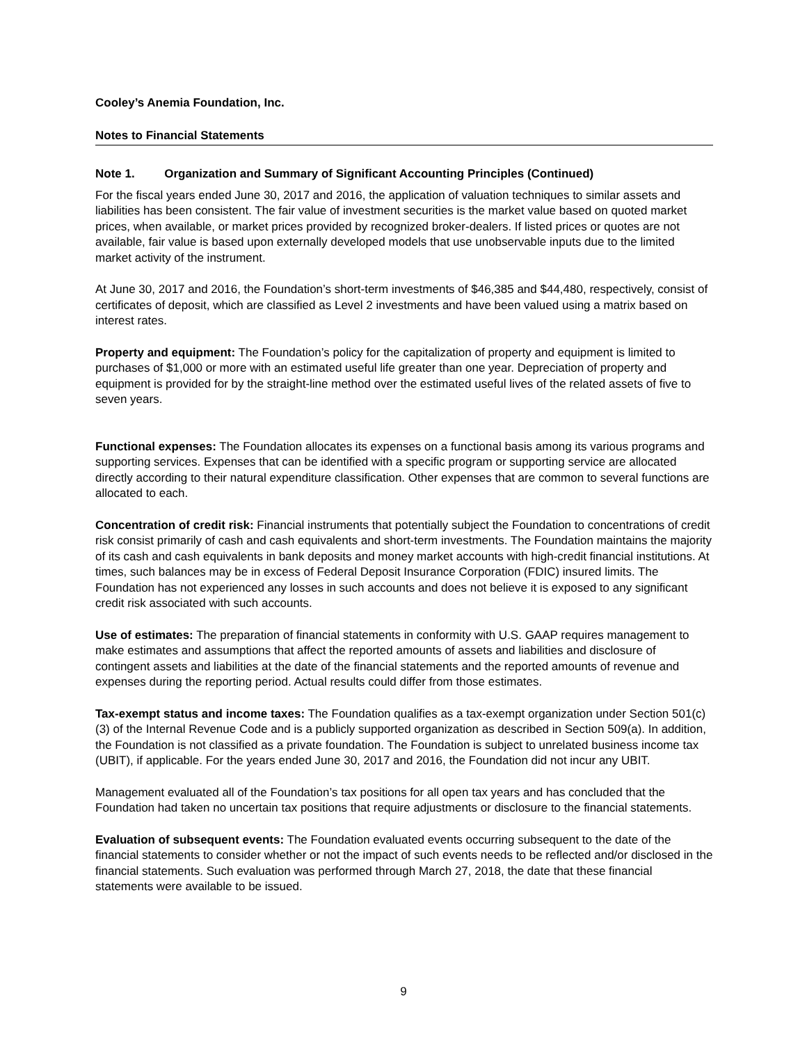Cooley’s Anemia Foundation, Inc.
Notes to Financial Statements
Note 1. Organization and Summary of Significant Accounting Principles (Continued)
For the fiscal years ended June 30, 2017 and 2016, the application of valuation techniques to similar assets and liabilities has been consistent. The fair value of investment securities is the market value based on quoted market prices, when available, or market prices provided by recognized broker-dealers. If listed prices or quotes are not available, fair value is based upon externally developed models that use unobservable inputs due to the limited market activity of the instrument.
At June 30, 2017 and 2016, the Foundation’s short-term investments of $46,385 and $44,480, respectively, consist of certificates of deposit, which are classified as Level 2 investments and have been valued using a matrix based on interest rates.
Property and equipment: The Foundation’s policy for the capitalization of property and equipment is limited to purchases of $1,000 or more with an estimated useful life greater than one year. Depreciation of property and equipment is provided for by the straight-line method over the estimated useful lives of the related assets of five to seven years.
Functional expenses: The Foundation allocates its expenses on a functional basis among its various programs and supporting services. Expenses that can be identified with a specific program or supporting service are allocated directly according to their natural expenditure classification. Other expenses that are common to several functions are allocated to each.
Concentration of credit risk: Financial instruments that potentially subject the Foundation to concentrations of credit risk consist primarily of cash and cash equivalents and short-term investments. The Foundation maintains the majority of its cash and cash equivalents in bank deposits and money market accounts with high-credit financial institutions. At times, such balances may be in excess of Federal Deposit Insurance Corporation (FDIC) insured limits. The Foundation has not experienced any losses in such accounts and does not believe it is exposed to any significant credit risk associated with such accounts.
Use of estimates: The preparation of financial statements in conformity with U.S. GAAP requires management to make estimates and assumptions that affect the reported amounts of assets and liabilities and disclosure of contingent assets and liabilities at the date of the financial statements and the reported amounts of revenue and expenses during the reporting period. Actual results could differ from those estimates.
Tax-exempt status and income taxes: The Foundation qualifies as a tax-exempt organization under Section 501(c)(3) of the Internal Revenue Code and is a publicly supported organization as described in Section 509(a). In addition, the Foundation is not classified as a private foundation. The Foundation is subject to unrelated business income tax (UBIT), if applicable. For the years ended June 30, 2017 and 2016, the Foundation did not incur any UBIT.
Management evaluated all of the Foundation’s tax positions for all open tax years and has concluded that the Foundation had taken no uncertain tax positions that require adjustments or disclosure to the financial statements.
Evaluation of subsequent events: The Foundation evaluated events occurring subsequent to the date of the financial statements to consider whether or not the impact of such events needs to be reflected and/or disclosed in the financial statements. Such evaluation was performed through March 27, 2018, the date that these financial statements were available to be issued.
9